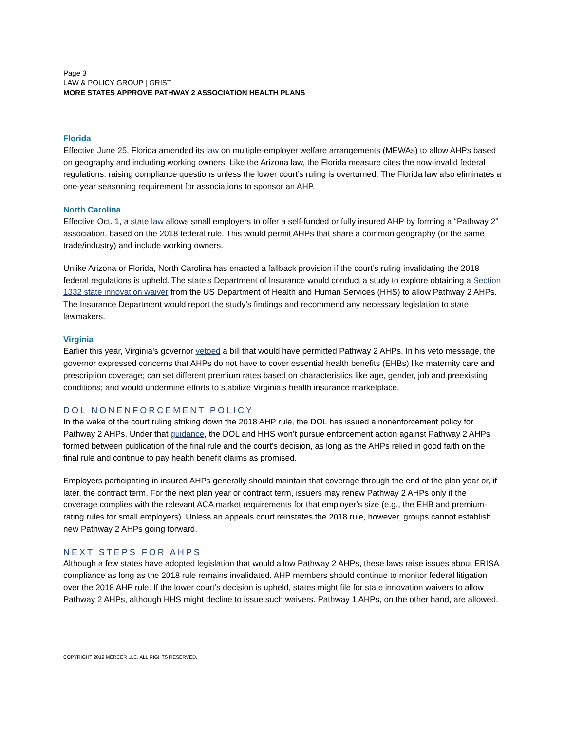Page 3
LAW & POLICY GROUP | GRIST
MORE STATES APPROVE PATHWAY 2 ASSOCIATION HEALTH PLANS
Florida
Effective June 25, Florida amended its law on multiple-employer welfare arrangements (MEWAs) to allow AHPs based on geography and including working owners. Like the Arizona law, the Florida measure cites the now-invalid federal regulations, raising compliance questions unless the lower court’s ruling is overturned. The Florida law also eliminates a one-year seasoning requirement for associations to sponsor an AHP.
North Carolina
Effective Oct. 1, a state law allows small employers to offer a self-funded or fully insured AHP by forming a “Pathway 2” association, based on the 2018 federal rule. This would permit AHPs that share a common geography (or the same trade/industry) and include working owners.
Unlike Arizona or Florida, North Carolina has enacted a fallback provision if the court’s ruling invalidating the 2018 federal regulations is upheld. The state’s Department of Insurance would conduct a study to explore obtaining a Section 1332 state innovation waiver from the US Department of Health and Human Services (HHS) to allow Pathway 2 AHPs. The Insurance Department would report the study’s findings and recommend any necessary legislation to state lawmakers.
Virginia
Earlier this year, Virginia’s governor vetoed a bill that would have permitted Pathway 2 AHPs. In his veto message, the governor expressed concerns that AHPs do not have to cover essential health benefits (EHBs) like maternity care and prescription coverage; can set different premium rates based on characteristics like age, gender, job and preexisting conditions; and would undermine efforts to stabilize Virginia’s health insurance marketplace.
DOL NONENFORCEMENT POLICY
In the wake of the court ruling striking down the 2018 AHP rule, the DOL has issued a nonenforcement policy for Pathway 2 AHPs. Under that guidance, the DOL and HHS won’t pursue enforcement action against Pathway 2 AHPs formed between publication of the final rule and the court’s decision, as long as the AHPs relied in good faith on the final rule and continue to pay health benefit claims as promised.
Employers participating in insured AHPs generally should maintain that coverage through the end of the plan year or, if later, the contract term. For the next plan year or contract term, issuers may renew Pathway 2 AHPs only if the coverage complies with the relevant ACA market requirements for that employer’s size (e.g., the EHB and premium-rating rules for small employers). Unless an appeals court reinstates the 2018 rule, however, groups cannot establish new Pathway 2 AHPs going forward.
NEXT STEPS FOR AHPS
Although a few states have adopted legislation that would allow Pathway 2 AHPs, these laws raise issues about ERISA compliance as long as the 2018 rule remains invalidated. AHP members should continue to monitor federal litigation over the 2018 AHP rule. If the lower court’s decision is upheld, states might file for state innovation waivers to allow Pathway 2 AHPs, although HHS might decline to issue such waivers. Pathway 1 AHPs, on the other hand, are allowed.
COPYRIGHT 2019 MERCER LLC. ALL RIGHTS RESERVED.